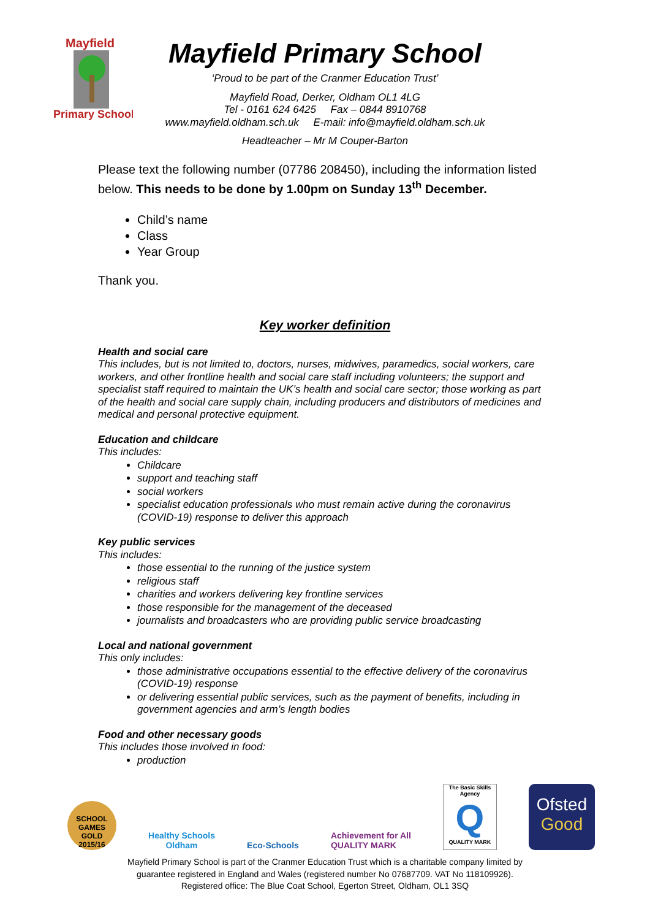Mayfield
Primary School
Mayfield Primary School
‘Proud to be part of the Cranmer Education Trust’
Mayfield Road, Derker, Oldham OL1 4LG
Tel - 0161 624 6425 Fax – 0844 8910768
www.mayfield.oldham.sch.uk E-mail: info@mayfield.oldham.sch.uk
Headteacher – Mr M Couper-Barton
Please text the following number (07786 208450), including the information listed below. This needs to be done by 1.00pm on Sunday 13<sup>th</sup> December.
Child’s name
Class
Year Group
Thank you.
Key worker definition
Health and social care
This includes, but is not limited to, doctors, nurses, midwives, paramedics, social workers, care workers, and other frontline health and social care staff including volunteers; the support and specialist staff required to maintain the UK’s health and social care sector; those working as part of the health and social care supply chain, including producers and distributors of medicines and medical and personal protective equipment.
Education and childcare
This includes:
Childcare
support and teaching staff
social workers
specialist education professionals who must remain active during the coronavirus (COVID-19) response to deliver this approach
Key public services
This includes:
those essential to the running of the justice system
religious staff
charities and workers delivering key frontline services
those responsible for the management of the deceased
journalists and broadcasters who are providing public service broadcasting
Local and national government
This only includes:
those administrative occupations essential to the effective delivery of the coronavirus (COVID-19) response
or delivering essential public services, such as the payment of benefits, including in government agencies and arm’s length bodies
Food and other necessary goods
This includes those involved in food:
production
SCHOOL GAMES GOLD 2015/16
Healthy Schools
Oldham
Eco-Schools
Achievement for All
QUALITY MARK
The Basic Skills Agency
Q
QUALITY MARK
Ofsted
Good
Mayfield Primary School is part of the Cranmer Education Trust which is a charitable company limited by
guarantee registered in England and Wales (registered number No 07687709. VAT No 118109926).
Registered office: The Blue Coat School, Egerton Street, Oldham, OL1 3SQ